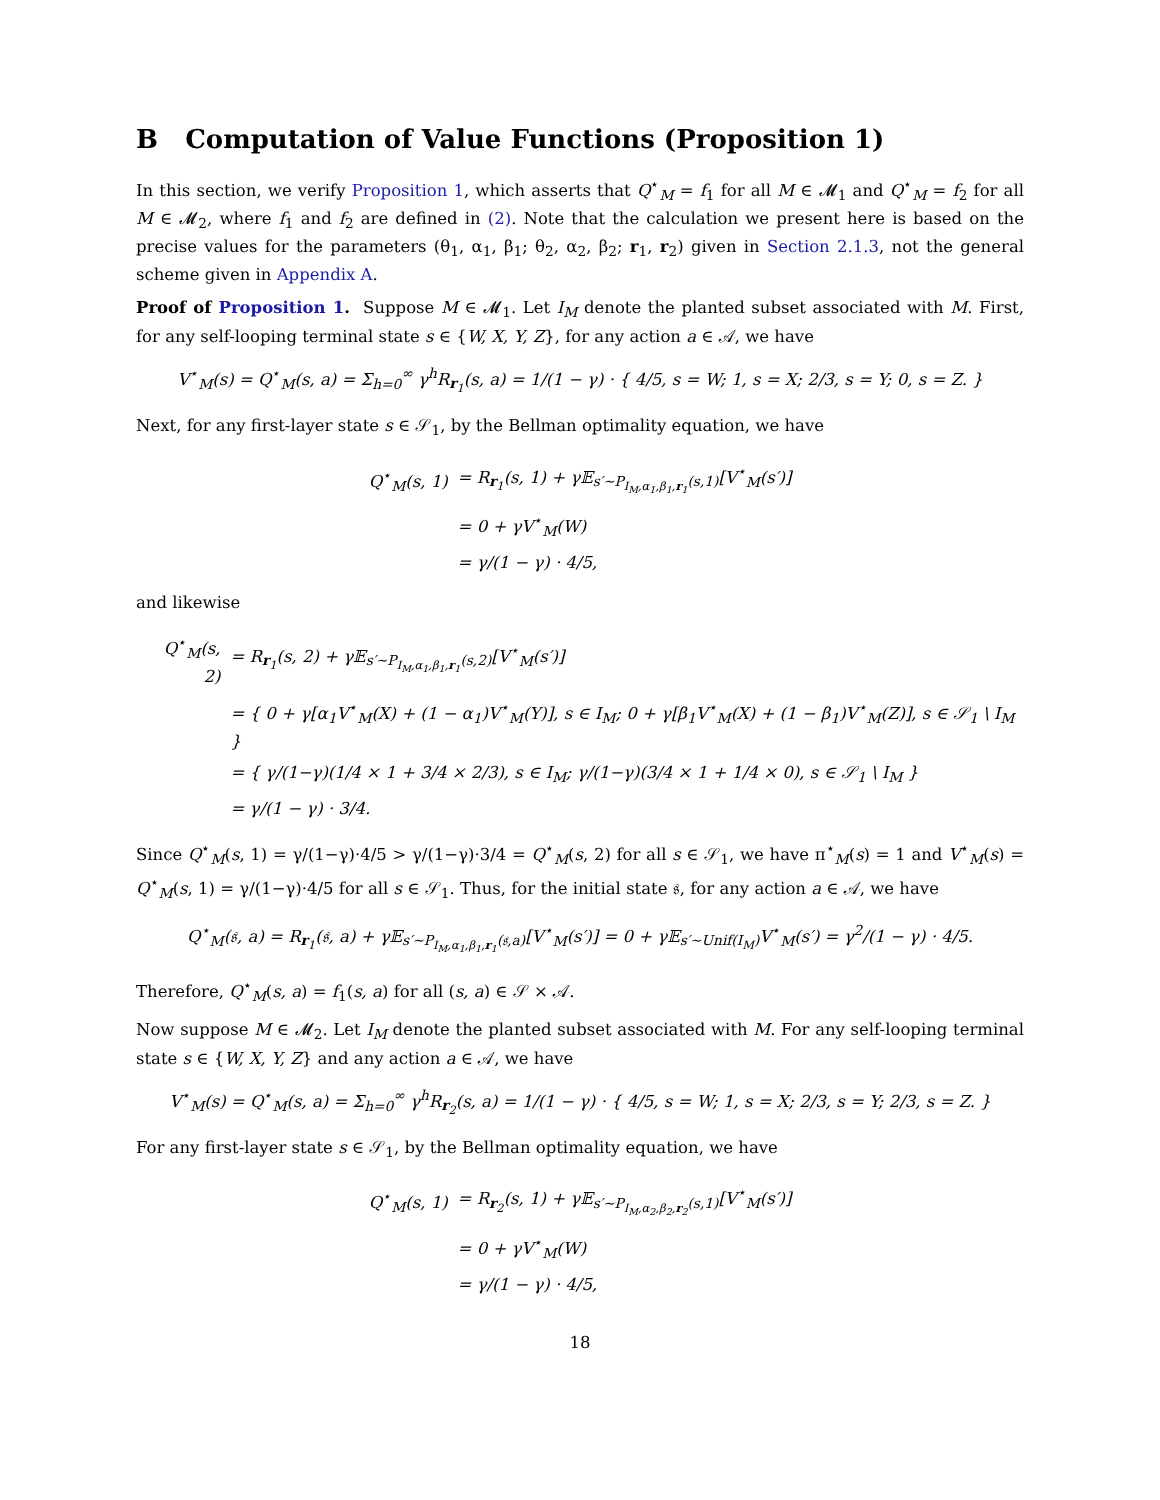B Computation of Value Functions (Proposition 1)
In this section, we verify Proposition 1, which asserts that Q<sup>⋆</sup><sub>M</sub> = f<sub>1</sub> for all M ∈ 𝓜<sub>1</sub> and Q<sup>⋆</sup><sub>M</sub> = f<sub>2</sub> for all M ∈ 𝓜<sub>2</sub>, where f<sub>1</sub> and f<sub>2</sub> are defined in (2). Note that the calculation we present here is based on the precise values for the parameters (θ<sub>1</sub>, α<sub>1</sub>, β<sub>1</sub>; θ<sub>2</sub>, α<sub>2</sub>, β<sub>2</sub>; r<sub>1</sub>, r<sub>2</sub>) given in Section 2.1.3, not the general scheme given in Appendix A.
Proof of Proposition 1. Suppose M ∈ 𝓜<sub>1</sub>. Let I<sub>M</sub> denote the planted subset associated with M. First, for any self-looping terminal state s ∈ {W, X, Y, Z}, for any action a ∈ 𝒜, we have
V<sup>⋆</sup><sub>M</sub>(s) = Q<sup>⋆</sup><sub>M</sub>(s, a) = Σ<sub>h=0</sub><sup>∞</sup> γ<sup>h</sup>R<sub>r<sub>1</sub></sub>(s, a) = 1/(1 − γ) · { 4/5, s = W; 1, s = X; 2/3, s = Y; 0, s = Z. }
Next, for any first-layer state s ∈ 𝒮<sub>1</sub>, by the Bellman optimality equation, we have
| Q<sup>⋆</sup><sub>M</sub>(s, 1) | = R<sub>r<sub>1</sub></sub>(s, 1) + γ𝔼<sub>s′∼P<sub>I<sub>M</sub>,α<sub>1</sub>,β<sub>1</sub>,r<sub>1</sub></sub>(s,1)</sub>[V<sup>⋆</sup><sub>M</sub>(s′)] |
| | = 0 + γV<sup>⋆</sup><sub>M</sub>(W) |
| | = γ/(1 − γ) · 4/5, |
and likewise
| Q<sup>⋆</sup><sub>M</sub>(s, 2) | = R<sub>r<sub>1</sub></sub>(s, 2) + γ𝔼<sub>s′∼P<sub>I<sub>M</sub>,α<sub>1</sub>,β<sub>1</sub>,r<sub>1</sub></sub>(s,2)</sub>[V<sup>⋆</sup><sub>M</sub>(s′)] |
| | = { 0 + γ[α<sub>1</sub>V<sup>⋆</sup><sub>M</sub>(X) + (1 − α<sub>1</sub>)V<sup>⋆</sup><sub>M</sub>(Y)], s ∈ I<sub>M</sub>; 0 + γ[β<sub>1</sub>V<sup>⋆</sup><sub>M</sub>(X) + (1 − β<sub>1</sub>)V<sup>⋆</sup><sub>M</sub>(Z)], s ∈ 𝒮<sub>1</sub> \ I<sub>M</sub> } |
| | = { γ/(1−γ)(1/4 × 1 + 3/4 × 2/3), s ∈ I<sub>M</sub>; γ/(1−γ)(3/4 × 1 + 1/4 × 0), s ∈ 𝒮<sub>1</sub> \ I<sub>M</sub> } |
| | = γ/(1 − γ) · 3/4. |
Since Q<sup>⋆</sup><sub>M</sub>(s, 1) = γ/(1−γ)·4/5 > γ/(1−γ)·3/4 = Q<sup>⋆</sup><sub>M</sub>(s, 2) for all s ∈ 𝒮<sub>1</sub>, we have π<sup>⋆</sup><sub>M</sub>(s) = 1 and V<sup>⋆</sup><sub>M</sub>(s) = Q<sup>⋆</sup><sub>M</sub>(s, 1) = γ/(1−γ)·4/5 for all s ∈ 𝒮<sub>1</sub>. Thus, for the initial state 𝔰, for any action a ∈ 𝒜, we have
Q<sup>⋆</sup><sub>M</sub>(𝔰, a) = R<sub>r<sub>1</sub></sub>(𝔰, a) + γ𝔼<sub>s′∼P<sub>I<sub>M</sub>,α<sub>1</sub>,β<sub>1</sub>,r<sub>1</sub></sub>(𝔰,a)</sub>[V<sup>⋆</sup><sub>M</sub>(s′)] = 0 + γ𝔼<sub>s′∼Unif(I<sub>M</sub>)</sub>V<sup>⋆</sup><sub>M</sub>(s′) = γ<sup>2</sup>/(1 − γ) · 4/5.
Therefore, Q<sup>⋆</sup><sub>M</sub>(s, a) = f<sub>1</sub>(s, a) for all (s, a) ∈ 𝒮 × 𝒜.
Now suppose M ∈ 𝓜<sub>2</sub>. Let I<sub>M</sub> denote the planted subset associated with M. For any self-looping terminal state s ∈ {W, X, Y, Z} and any action a ∈ 𝒜, we have
V<sup>⋆</sup><sub>M</sub>(s) = Q<sup>⋆</sup><sub>M</sub>(s, a) = Σ<sub>h=0</sub><sup>∞</sup> γ<sup>h</sup>R<sub>r<sub>2</sub></sub>(s, a) = 1/(1 − γ) · { 4/5, s = W; 1, s = X; 2/3, s = Y; 2/3, s = Z. }
For any first-layer state s ∈ 𝒮<sub>1</sub>, by the Bellman optimality equation, we have
| Q<sup>⋆</sup><sub>M</sub>(s, 1) | = R<sub>r<sub>2</sub></sub>(s, 1) + γ𝔼<sub>s′∼P<sub>I<sub>M</sub>,α<sub>2</sub>,β<sub>2</sub>,r<sub>2</sub></sub>(s,1)</sub>[V<sup>⋆</sup><sub>M</sub>(s′)] |
| | = 0 + γV<sup>⋆</sup><sub>M</sub>(W) |
| | = γ/(1 − γ) · 4/5, |
18